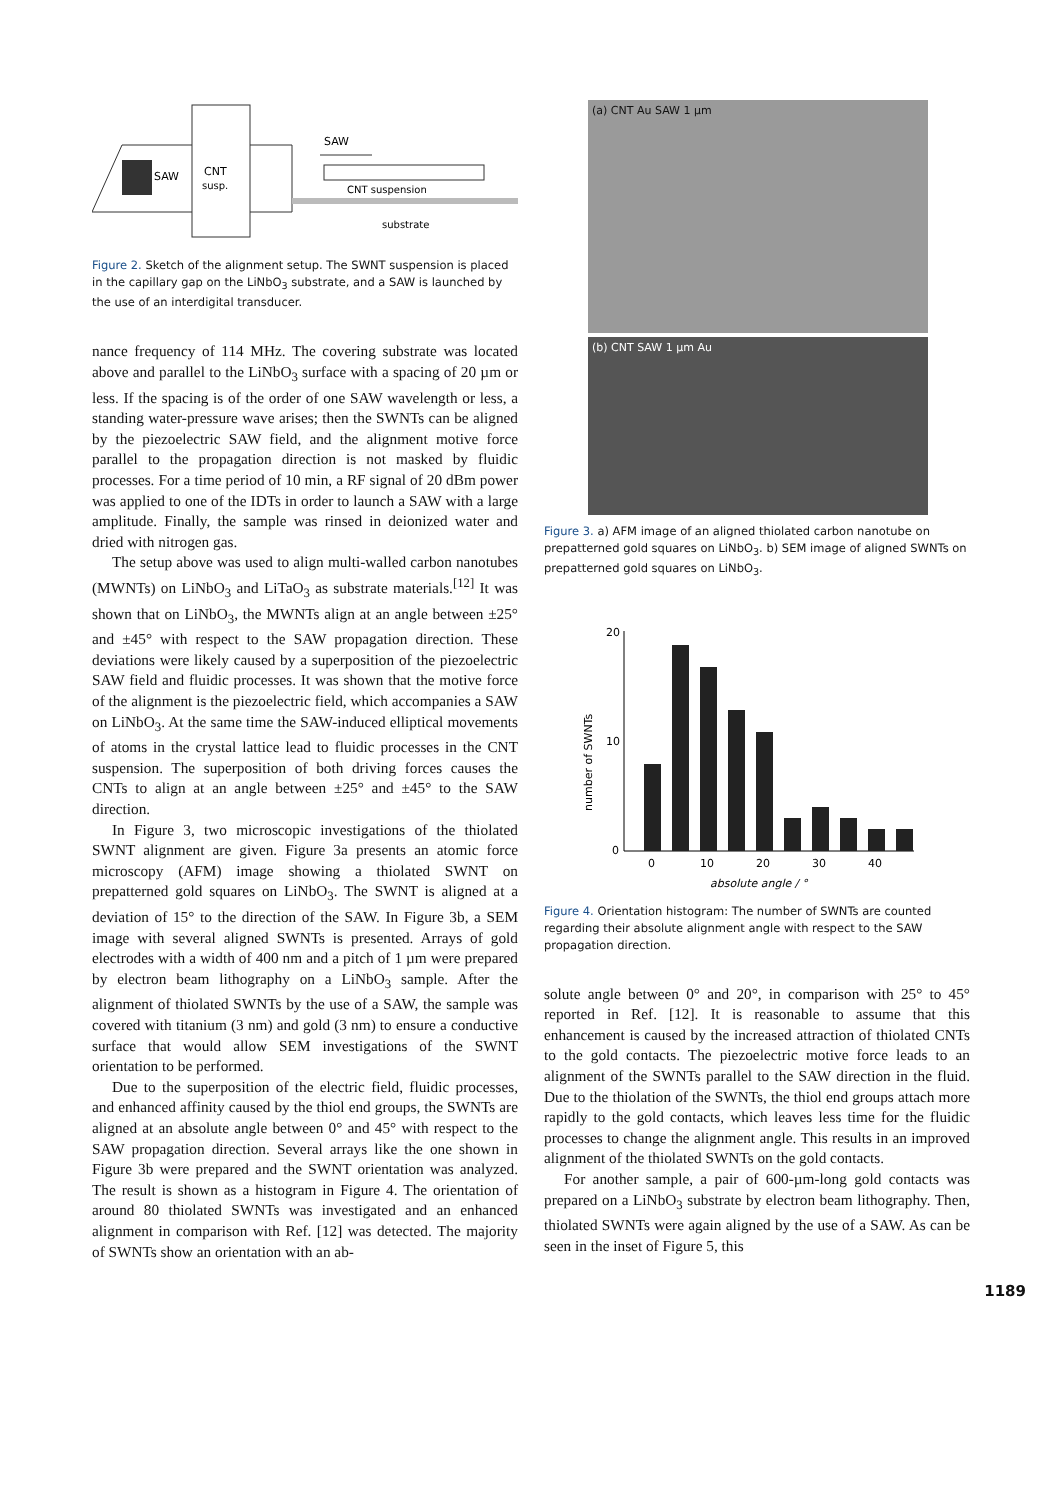SAW
CNT
susp.
SAW
CNT suspension
substrate
Figure 2. Sketch of the alignment setup. The SWNT suspension is placed in the capillary gap on the LiNbO<sub>3</sub> substrate, and a SAW is launched by the use of an interdigital transducer.
nance frequency of 114 MHz. The covering substrate was located above and parallel to the LiNbO<sub>3</sub> surface with a spacing of 20 µm or less. If the spacing is of the order of one SAW wavelength or less, a standing water-pressure wave arises; then the SWNTs can be aligned by the piezoelectric SAW field, and the alignment motive force parallel to the propagation direction is not masked by fluidic processes. For a time period of 10 min, a RF signal of 20 dBm power was applied to one of the IDTs in order to launch a SAW with a large amplitude. Finally, the sample was rinsed in deionized water and dried with nitrogen gas.
The setup above was used to align multi-walled carbon nanotubes (MWNTs) on LiNbO<sub>3</sub> and LiTaO<sub>3</sub> as substrate materials.<sup>[12]</sup> It was shown that on LiNbO<sub>3</sub>, the MWNTs align at an angle between ±25° and ±45° with respect to the SAW propagation direction. These deviations were likely caused by a superposition of the piezoelectric SAW field and fluidic processes. It was shown that the motive force of the alignment is the piezoelectric field, which accompanies a SAW on LiNbO<sub>3</sub>. At the same time the SAW-induced elliptical movements of atoms in the crystal lattice lead to fluidic processes in the CNT suspension. The superposition of both driving forces causes the CNTs to align at an angle between ±25° and ±45° to the SAW direction.
In Figure 3, two microscopic investigations of the thiolated SWNT alignment are given. Figure 3a presents an atomic force microscopy (AFM) image showing a thiolated SWNT on prepatterned gold squares on LiNbO<sub>3</sub>. The SWNT is aligned at a deviation of 15° to the direction of the SAW. In Figure 3b, a SEM image with several aligned SWNTs is presented. Arrays of gold electrodes with a width of 400 nm and a pitch of 1 µm were prepared by electron beam lithography on a LiNbO<sub>3</sub> sample. After the alignment of thiolated SWNTs by the use of a SAW, the sample was covered with titanium (3 nm) and gold (3 nm) to ensure a conductive surface that would allow SEM investigations of the SWNT orientation to be performed.
Due to the superposition of the electric field, fluidic processes, and enhanced affinity caused by the thiol end groups, the SWNTs are aligned at an absolute angle between 0° and 45° with respect to the SAW propagation direction. Several arrays like the one shown in Figure 3b were prepared and the SWNT orientation was analyzed. The result is shown as a histogram in Figure 4. The orientation of around 80 thiolated SWNTs was investigated and an enhanced alignment in comparison with Ref. [12] was detected. The majority of SWNTs show an orientation with an ab-
(a) CNT Au SAW 1 µm
(b) CNT SAW 1 µm Au
Figure 3. a) AFM image of an aligned thiolated carbon nanotube on prepatterned gold squares on LiNbO<sub>3</sub>. b) SEM image of aligned SWNTs on prepatterned gold squares on LiNbO<sub>3</sub>.
20
10
0
number of SWNTs
0
10
20
30
40
absolute angle / °
Figure 4. Orientation histogram: The number of SWNTs are counted regarding their absolute alignment angle with respect to the SAW propagation direction.
solute angle between 0° and 20°, in comparison with 25° to 45° reported in Ref. [12]. It is reasonable to assume that this enhancement is caused by the increased attraction of thiolated CNTs to the gold contacts. The piezoelectric motive force leads to an alignment of the SWNTs parallel to the SAW direction in the fluid. Due to the thiolation of the SWNTs, the thiol end groups attach more rapidly to the gold contacts, which leaves less time for the fluidic processes to change the alignment angle. This results in an improved alignment of the thiolated SWNTs on the gold contacts.
For another sample, a pair of 600-µm-long gold contacts was prepared on a LiNbO<sub>3</sub> substrate by electron beam lithography. Then, thiolated SWNTs were again aligned by the use of a SAW. As can be seen in the inset of Figure 5, this
1189